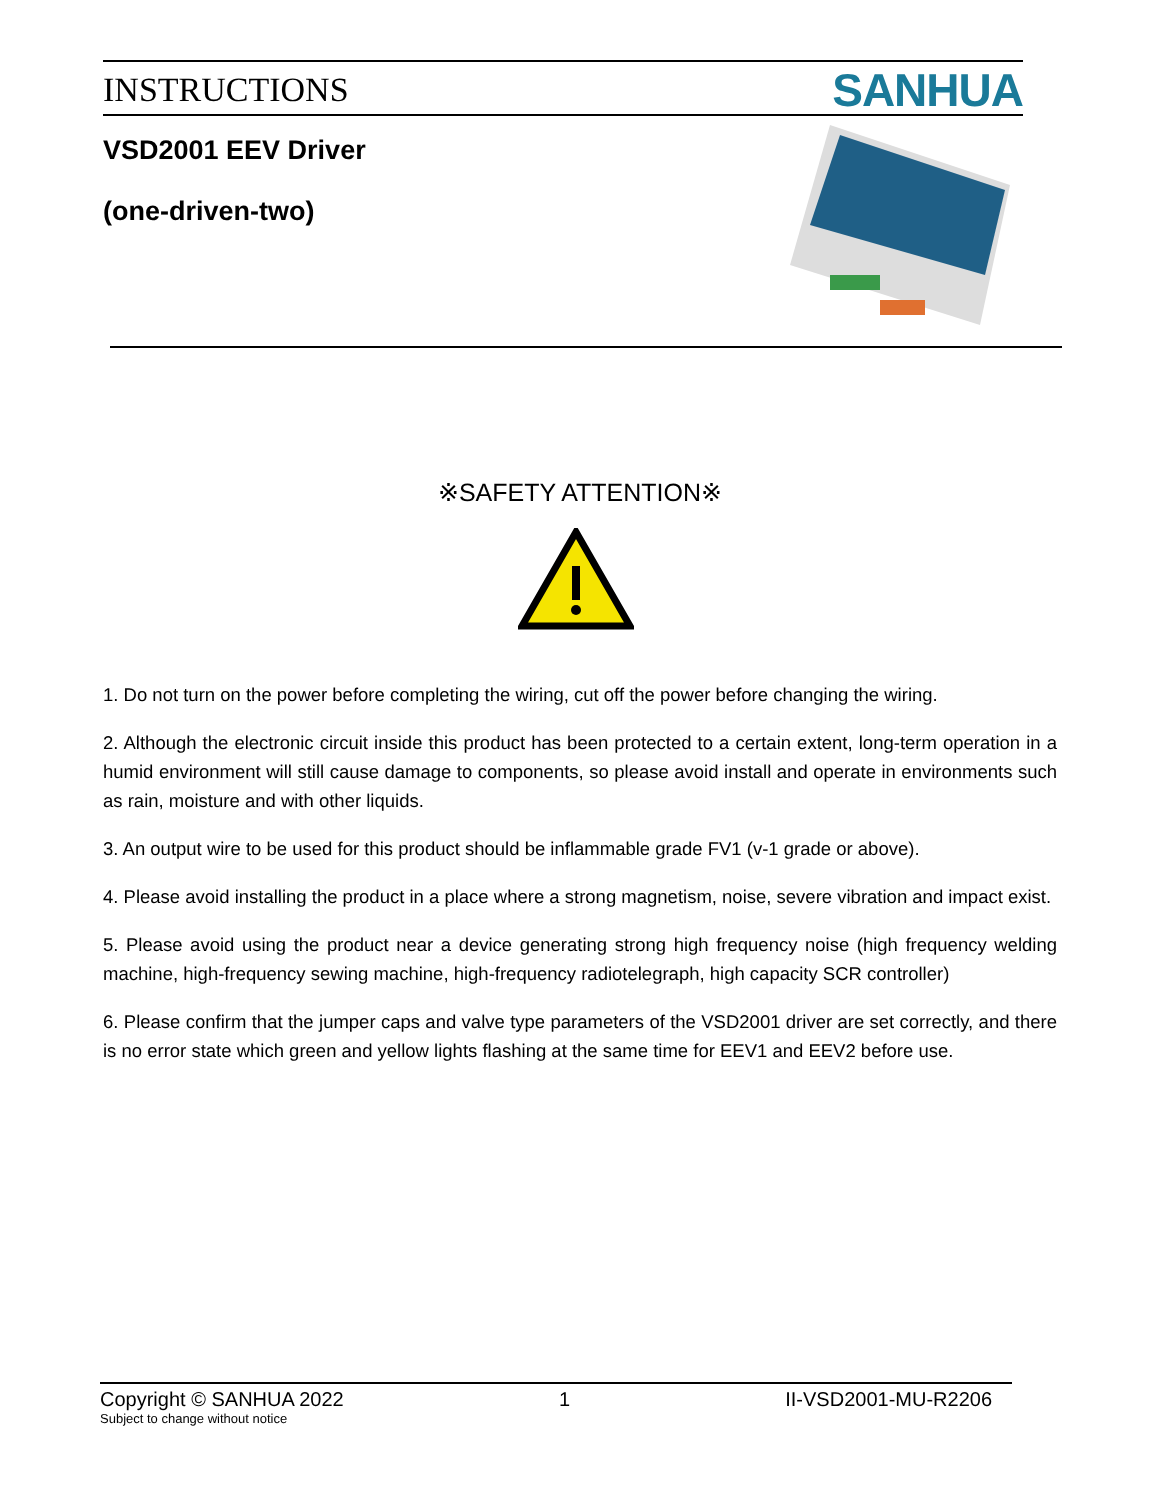INSTRUCTIONS SANHUA
VSD2001 EEV Driver
(one-driven-two)
※SAFETY ATTENTION※
1. Do not turn on the power before completing the wiring, cut off the power before changing the wiring.
2. Although the electronic circuit inside this product has been protected to a certain extent, long-term operation in a humid environment will still cause damage to components, so please avoid install and operate in environments such as rain, moisture and with other liquids.
3. An output wire to be used for this product should be inflammable grade FV1 (v-1 grade or above).
4. Please avoid installing the product in a place where a strong magnetism, noise, severe vibration and impact exist.
5. Please avoid using the product near a device generating strong high frequency noise (high frequency welding machine, high-frequency sewing machine, high-frequency radiotelegraph, high capacity SCR controller)
6. Please confirm that the jumper caps and valve type parameters of the VSD2001 driver are set correctly, and there is no error state which green and yellow lights flashing at the same time for EEV1 and EEV2 before use.
Copyright © SANHUA 2022 1 II-VSD2001-MU-R2206
Subject to change without notice